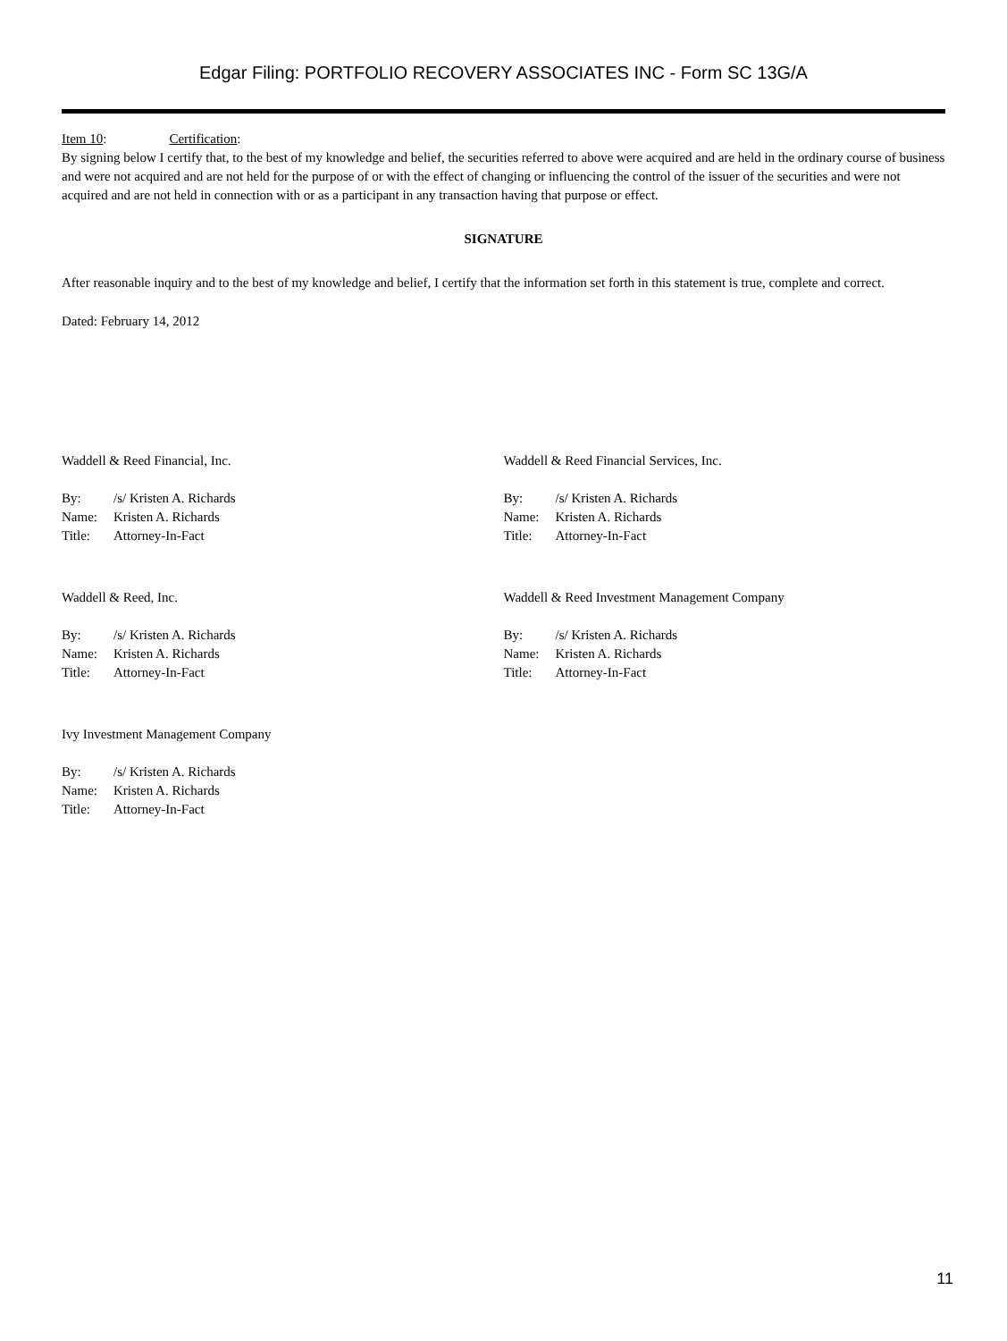Edgar Filing: PORTFOLIO RECOVERY ASSOCIATES INC - Form SC 13G/A
Item 10: Certification:
By signing below I certify that, to the best of my knowledge and belief, the securities referred to above were acquired and are held in the ordinary course of business and were not acquired and are not held for the purpose of or with the effect of changing or influencing the control of the issuer of the securities and were not acquired and are not held in connection with or as a participant in any transaction having that purpose or effect.
SIGNATURE
After reasonable inquiry and to the best of my knowledge and belief, I certify that the information set forth in this statement is true, complete and correct.
Dated: February 14, 2012
Waddell & Reed Financial, Inc.
By: /s/ Kristen A. Richards
Name: Kristen A. Richards
Title: Attorney-In-Fact
Waddell & Reed, Inc.
By: /s/ Kristen A. Richards
Name: Kristen A. Richards
Title: Attorney-In-Fact
Ivy Investment Management Company
By: /s/ Kristen A. Richards
Name: Kristen A. Richards
Title: Attorney-In-Fact
Waddell & Reed Financial Services, Inc.
By: /s/ Kristen A. Richards
Name: Kristen A. Richards
Title: Attorney-In-Fact
Waddell & Reed Investment Management Company
By: /s/ Kristen A. Richards
Name: Kristen A. Richards
Title: Attorney-In-Fact
11